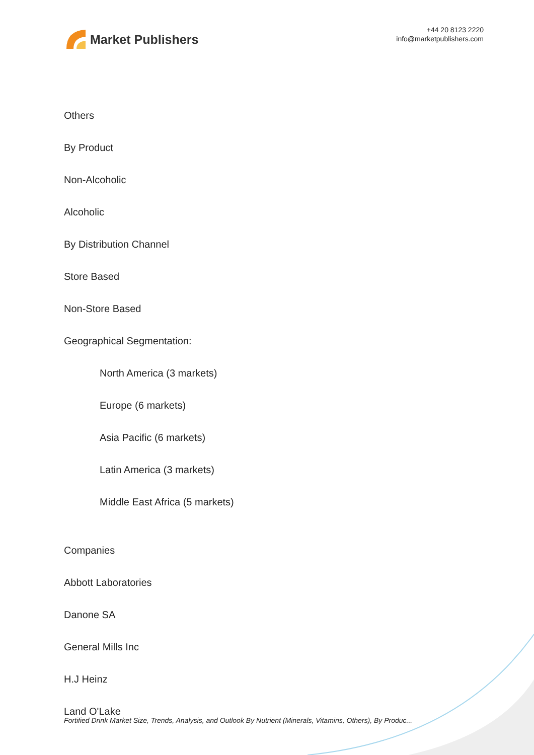Market Publishers
+44 20 8123 2220
info@marketpublishers.com
Others
By Product
Non-Alcoholic
Alcoholic
By Distribution Channel
Store Based
Non-Store Based
Geographical Segmentation:
North America (3 markets)
Europe (6 markets)
Asia Pacific (6 markets)
Latin America (3 markets)
Middle East Africa (5 markets)
Companies
Abbott Laboratories
Danone SA
General Mills Inc
H.J Heinz
Land O'Lake
Fortified Drink Market Size, Trends, Analysis, and Outlook By Nutrient (Minerals, Vitamins, Others), By Produc...